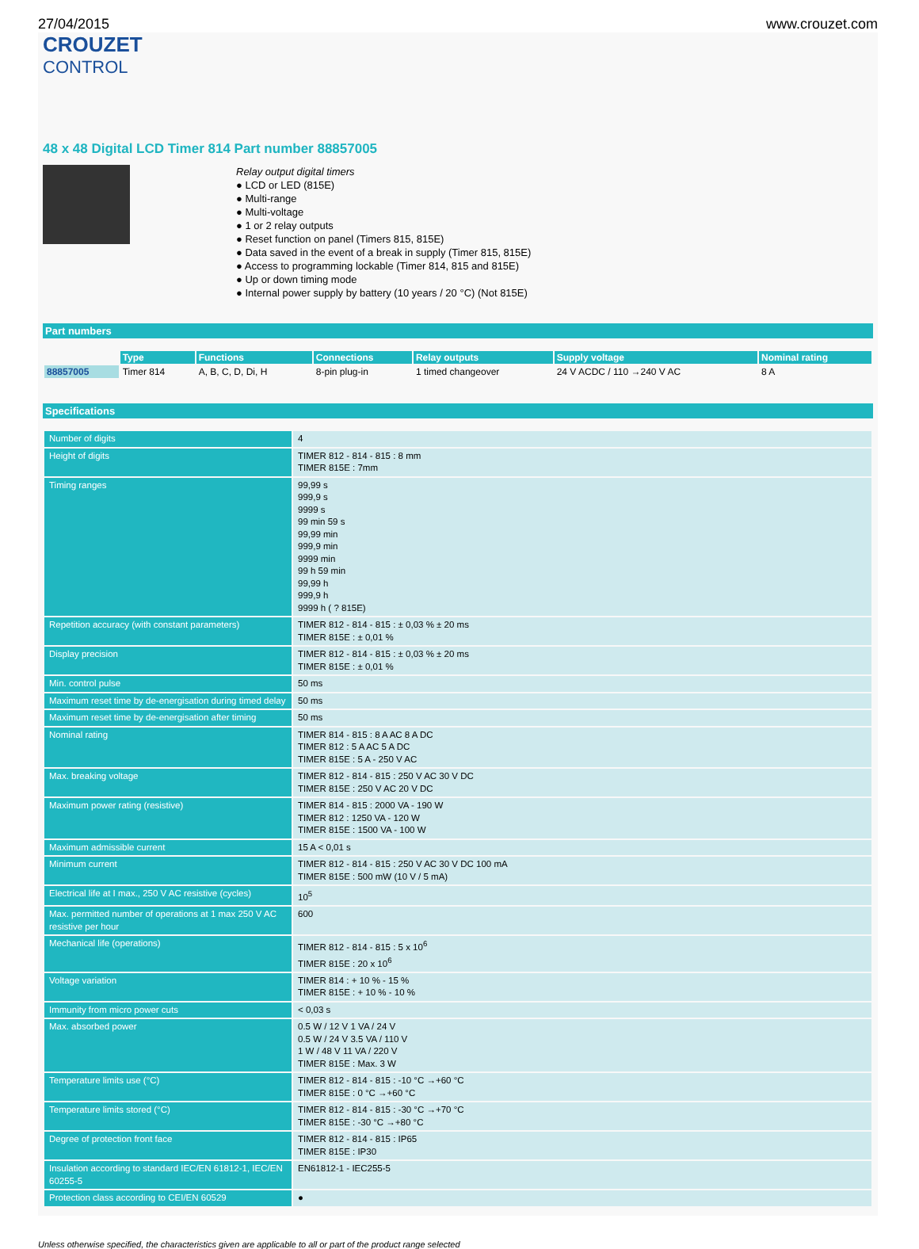27/04/2015 www.crouzet.com
CROUZET
CONTROL
48 x 48 Digital LCD Timer 814 Part number 88857005
Relay output digital timers
● LCD or LED (815E)
● Multi-range
● Multi-voltage
● 1 or 2 relay outputs
● Reset function on panel (Timers 815, 815E)
● Data saved in the event of a break in supply (Timer 815, 815E)
● Access to programming lockable (Timer 814, 815 and 815E)
● Up or down timing mode
● Internal power supply by battery (10 years / 20 °C) (Not 815E)
Part numbers
| | Type | Functions | Connections | Relay outputs | Supply voltage | Nominal rating |
| 88857005 | Timer 814 | A, B, C, D, Di, H | 8-pin plug-in | 1 timed changeover | 24 V ACDC / 110 →240 V AC | 8 A |
Specifications
| Number of digits | 4 |
| Height of digits | TIMER 812 - 814 - 815 : 8 mm TIMER 815E : 7mm |
| Timing ranges | 99,99 s 999,9 s 9999 s 99 min 59 s 99,99 min 999,9 min 9999 min 99 h 59 min 99,99 h 999,9 h 9999 h ( ? 815E) |
| Repetition accuracy (with constant parameters) | TIMER 812 - 814 - 815 : ± 0,03 % ± 20 ms TIMER 815E : ± 0,01 % |
| Display precision | TIMER 812 - 814 - 815 : ± 0,03 % ± 20 ms TIMER 815E : ± 0,01 % |
| Min. control pulse | 50 ms |
| Maximum reset time by de-energisation during timed delay | 50 ms |
| Maximum reset time by de-energisation after timing | 50 ms |
| Nominal rating | TIMER 814 - 815 : 8 A AC 8 A DC TIMER 812 : 5 A AC 5 A DC TIMER 815E : 5 A - 250 V AC |
| Max. breaking voltage | TIMER 812 - 814 - 815 : 250 V AC 30 V DC TIMER 815E : 250 V AC 20 V DC |
| Maximum power rating (resistive) | TIMER 814 - 815 : 2000 VA - 190 W TIMER 812 : 1250 VA - 120 W TIMER 815E : 1500 VA - 100 W |
| Maximum admissible current | 15 A < 0,01 s |
| Minimum current | TIMER 812 - 814 - 815 : 250 V AC 30 V DC 100 mA TIMER 815E : 500 mW (10 V / 5 mA) |
| Electrical life at I max., 250 V AC resistive (cycles) | 10<sup>5</sup> |
| Max. permitted number of operations at 1 max 250 V AC resistive per hour | 600 |
| Mechanical life (operations) | TIMER 812 - 814 - 815 : 5 x 10<sup>6</sup> TIMER 815E : 20 x 10<sup>6</sup> |
| Voltage variation | TIMER 814 : + 10 % - 15 % TIMER 815E : + 10 % - 10 % |
| Immunity from micro power cuts | < 0,03 s |
| Max. absorbed power | 0.5 W / 12 V 1 VA / 24 V 0.5 W / 24 V 3.5 VA / 110 V 1 W / 48 V 11 VA / 220 V TIMER 815E : Max. 3 W |
| Temperature limits use (°C) | TIMER 812 - 814 - 815 : -10 °C →+60 °C TIMER 815E : 0 °C →+60 °C |
| Temperature limits stored (°C) | TIMER 812 - 814 - 815 : -30 °C →+70 °C TIMER 815E : -30 °C →+80 °C |
| Degree of protection front face | TIMER 812 - 814 - 815 : IP65 TIMER 815E : IP30 |
| Insulation according to standard IEC/EN 61812-1, IEC/EN 60255-5 | EN61812-1 - IEC255-5 |
| Protection class according to CEI/EN 60529 | ● |
Unless otherwise specified, the characteristics given are applicable to all or part of the product range selected